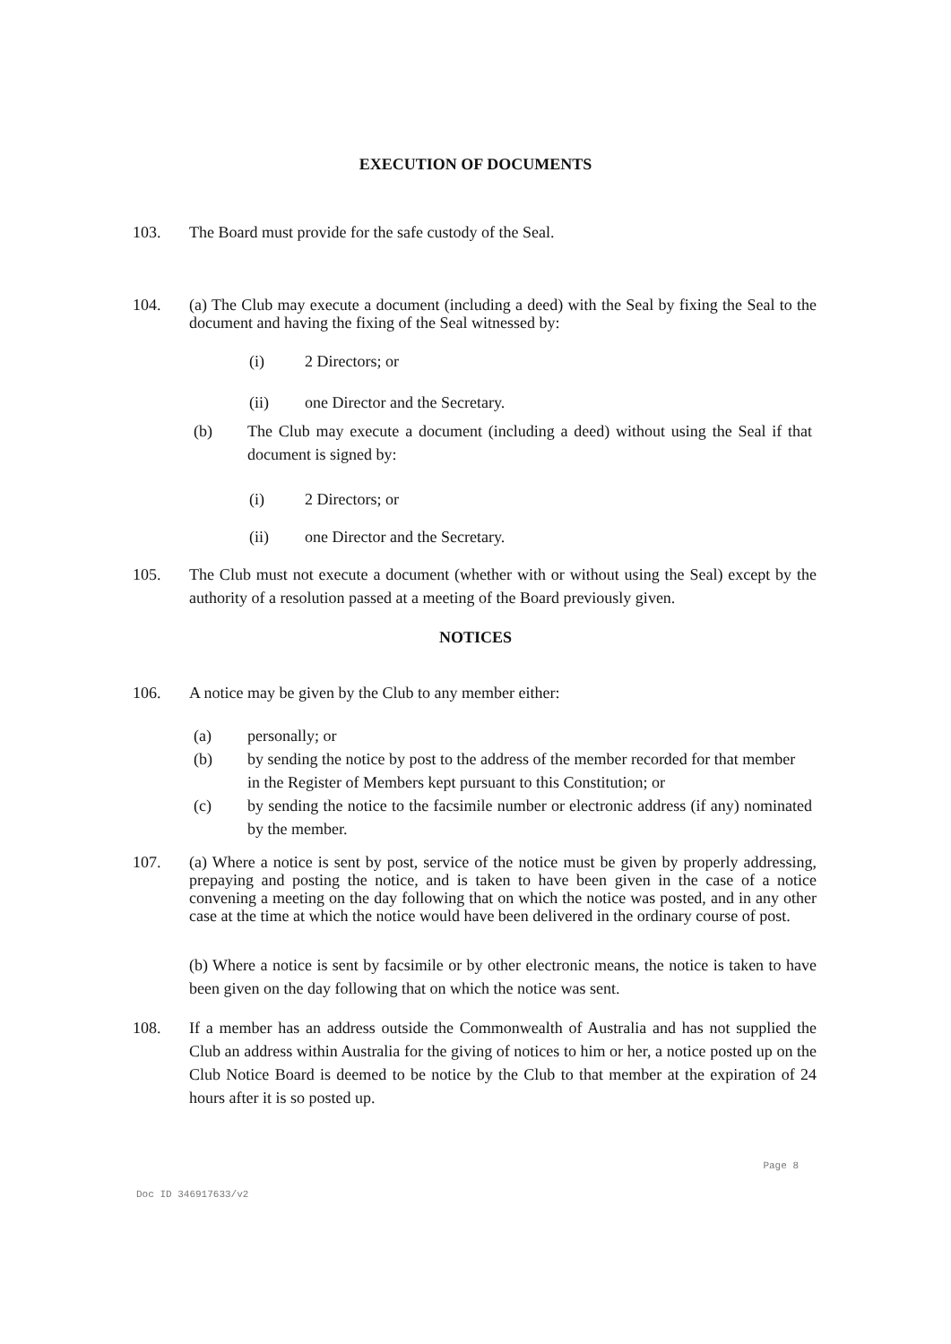EXECUTION OF DOCUMENTS
103. The Board must provide for the safe custody of the Seal.
104. (a) The Club may execute a document (including a deed) with the Seal by fixing the Seal to the document and having the fixing of the Seal witnessed by:
(i) 2 Directors; or
(ii) one Director and the Secretary.
(b) The Club may execute a document (including a deed) without using the Seal if that document is signed by:
(i) 2 Directors; or
(ii) one Director and the Secretary.
105. The Club must not execute a document (whether with or without using the Seal) except by the authority of a resolution passed at a meeting of the Board previously given.
NOTICES
106. A notice may be given by the Club to any member either:
(a) personally; or
(b) by sending the notice by post to the address of the member recorded for that member
in the Register of Members kept pursuant to this Constitution; or
(c) by sending the notice to the facsimile number or electronic address (if any) nominated by the member.
107. (a) Where a notice is sent by post, service of the notice must be given by properly addressing, prepaying and posting the notice, and is taken to have been given in the case of a notice convening a meeting on the day following that on which the notice was posted, and in any other case at the time at which the notice would have been delivered in the ordinary course of post.
(b) Where a notice is sent by facsimile or by other electronic means, the notice is taken to have been given on the day following that on which the notice was sent.
108. If a member has an address outside the Commonwealth of Australia and has not supplied the Club an address within Australia for the giving of notices to him or her, a notice posted up on the Club Notice Board is deemed to be notice by the Club to that member at the expiration of 24 hours after it is so posted up.
Page 8
Doc ID 346917633/v2